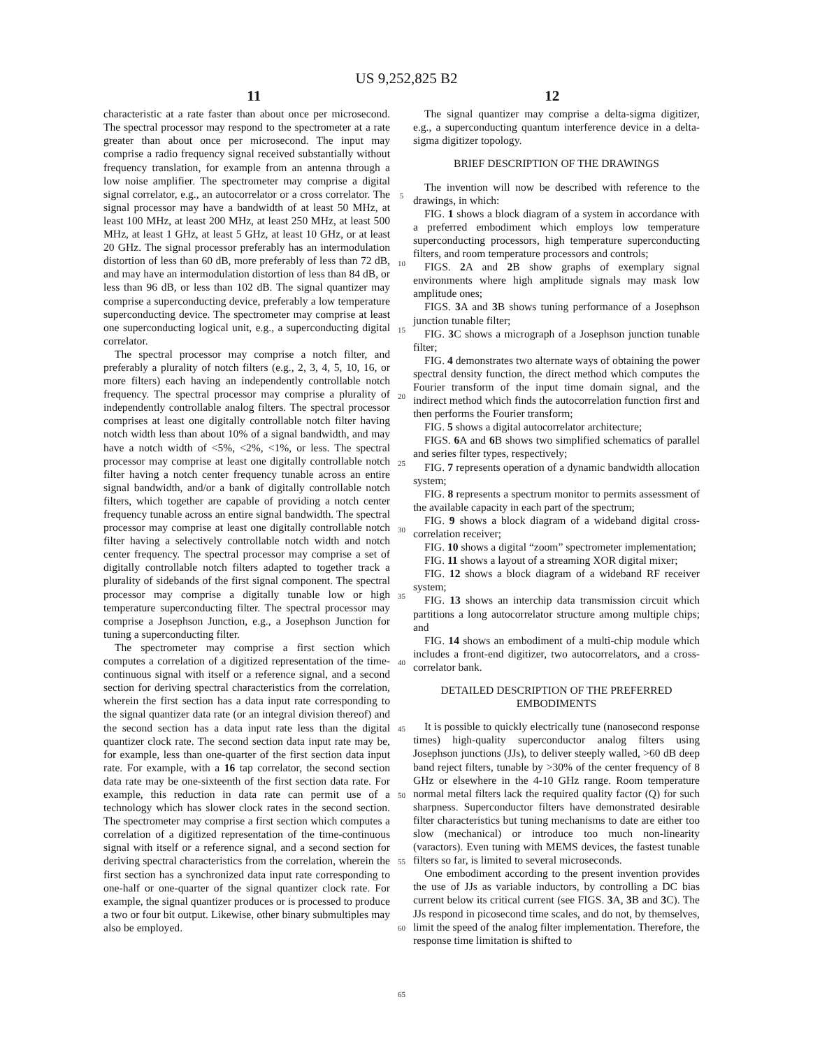US 9,252,825 B2
11 12
characteristic at a rate faster than about once per microsecond. The spectral processor may respond to the spectrometer at a rate greater than about once per microsecond. The input may comprise a radio frequency signal received substantially without frequency translation, for example from an antenna through a low noise amplifier. The spectrometer may comprise a digital signal correlator, e.g., an autocorrelator or a cross correlator. The signal processor may have a bandwidth of at least 50 MHz, at least 100 MHz, at least 200 MHz, at least 250 MHz, at least 500 MHz, at least 1 GHz, at least 5 GHz, at least 10 GHz, or at least 20 GHz. The signal processor preferably has an intermodulation distortion of less than 60 dB, more preferably of less than 72 dB, and may have an intermodulation distortion of less than 84 dB, or less than 96 dB, or less than 102 dB. The signal quantizer may comprise a superconducting device, preferably a low temperature superconducting device. The spectrometer may comprise at least one superconducting logical unit, e.g., a superconducting digital correlator.
The spectral processor may comprise a notch filter, and preferably a plurality of notch filters (e.g., 2, 3, 4, 5, 10, 16, or more filters) each having an independently controllable notch frequency. The spectral processor may comprise a plurality of independently controllable analog filters. The spectral processor comprises at least one digitally controllable notch filter having notch width less than about 10% of a signal bandwidth, and may have a notch width of <5%, <2%, <1%, or less. The spectral processor may comprise at least one digitally controllable notch filter having a notch center frequency tunable across an entire signal bandwidth, and/or a bank of digitally controllable notch filters, which together are capable of providing a notch center frequency tunable across an entire signal bandwidth. The spectral processor may comprise at least one digitally controllable notch filter having a selectively controllable notch width and notch center frequency. The spectral processor may comprise a set of digitally controllable notch filters adapted to together track a plurality of sidebands of the first signal component. The spectral processor may comprise a digitally tunable low or high temperature superconducting filter. The spectral processor may comprise a Josephson Junction, e.g., a Josephson Junction for tuning a superconducting filter.
The spectrometer may comprise a first section which computes a correlation of a digitized representation of the time-continuous signal with itself or a reference signal, and a second section for deriving spectral characteristics from the correlation, wherein the first section has a data input rate corresponding to the signal quantizer data rate (or an integral division thereof) and the second section has a data input rate less than the digital quantizer clock rate. The second section data input rate may be, for example, less than one-quarter of the first section data input rate. For example, with a 16 tap correlator, the second section data rate may be one-sixteenth of the first section data rate. For example, this reduction in data rate can permit use of a technology which has slower clock rates in the second section. The spectrometer may comprise a first section which computes a correlation of a digitized representation of the time-continuous signal with itself or a reference signal, and a second section for deriving spectral characteristics from the correlation, wherein the first section has a synchronized data input rate corresponding to one-half or one-quarter of the signal quantizer clock rate. For example, the signal quantizer produces or is processed to produce a two or four bit output. Likewise, other binary submultiples may also be employed.
5
10
15
20
25
30
35
40
45
50
55
60
65
The signal quantizer may comprise a delta-sigma digitizer, e.g., a superconducting quantum interference device in a delta-sigma digitizer topology.
BRIEF DESCRIPTION OF THE DRAWINGS
The invention will now be described with reference to the drawings, in which:
FIG. 1 shows a block diagram of a system in accordance with a preferred embodiment which employs low temperature superconducting processors, high temperature superconducting filters, and room temperature processors and controls;
FIGS. 2 A and 2 B show graphs of exemplary signal environments where high amplitude signals may mask low amplitude ones;
FIGS. 3 A and 3 B shows tuning performance of a Josephson junction tunable filter;
FIG. 3 C shows a micrograph of a Josephson junction tunable filter;
FIG. 4 demonstrates two alternate ways of obtaining the power spectral density function, the direct method which computes the Fourier transform of the input time domain signal, and the indirect method which finds the autocorrelation function first and then performs the Fourier transform;
FIG. 5 shows a digital autocorrelator architecture;
FIGS. 6 A and 6 B shows two simplified schematics of parallel and series filter types, respectively;
FIG. 7 represents operation of a dynamic bandwidth allocation system;
FIG. 8 represents a spectrum monitor to permits assessment of the available capacity in each part of the spectrum;
FIG. 9 shows a block diagram of a wideband digital cross-correlation receiver;
FIG. 10 shows a digital “zoom” spectrometer implementation;
FIG. 11 shows a layout of a streaming XOR digital mixer;
FIG. 12 shows a block diagram of a wideband RF receiver system;
FIG. 13 shows an interchip data transmission circuit which partitions a long autocorrelator structure among multiple chips; and
FIG. 14 shows an embodiment of a multi-chip module which includes a front-end digitizer, two autocorrelators, and a cross-correlator bank.
DETAILED DESCRIPTION OF THE PREFERRED EMBODIMENTS
It is possible to quickly electrically tune (nanosecond response times) high-quality superconductor analog filters using Josephson junctions (JJs), to deliver steeply walled, >60 dB deep band reject filters, tunable by >30% of the center frequency of 8 GHz or elsewhere in the 4-10 GHz range. Room temperature normal metal filters lack the required quality factor (Q) for such sharpness. Superconductor filters have demonstrated desirable filter characteristics but tuning mechanisms to date are either too slow (mechanical) or introduce too much non-linearity (varactors). Even tuning with MEMS devices, the fastest tunable filters so far, is limited to several microseconds.
One embodiment according to the present invention provides the use of JJs as variable inductors, by controlling a DC bias current below its critical current (see FIGS. 3 A, 3 B and 3 C). The JJs respond in picosecond time scales, and do not, by themselves, limit the speed of the analog filter implementation. Therefore, the response time limitation is shifted to